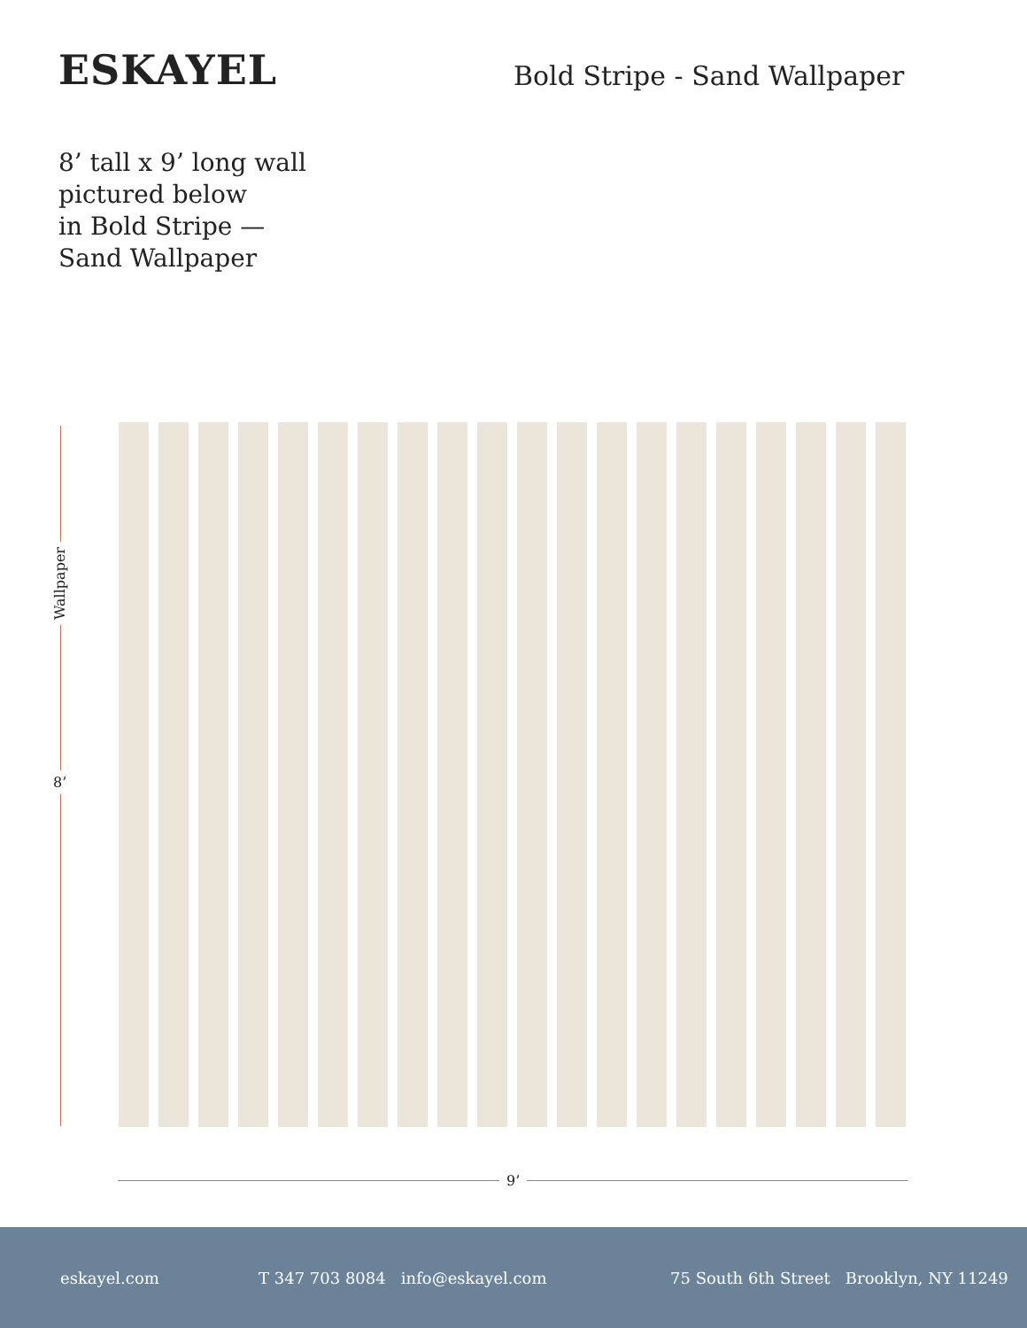ESKAYEL Bold Stripe - Sand Wallpaper
8’ tall x 9’ long wall
pictured below
in Bold Stripe —
Sand Wallpaper
Wallpaper
8’
9’
eskayel.com T 347 703 8084 info@eskayel.com 75 South 6th Street Brooklyn, NY 11249